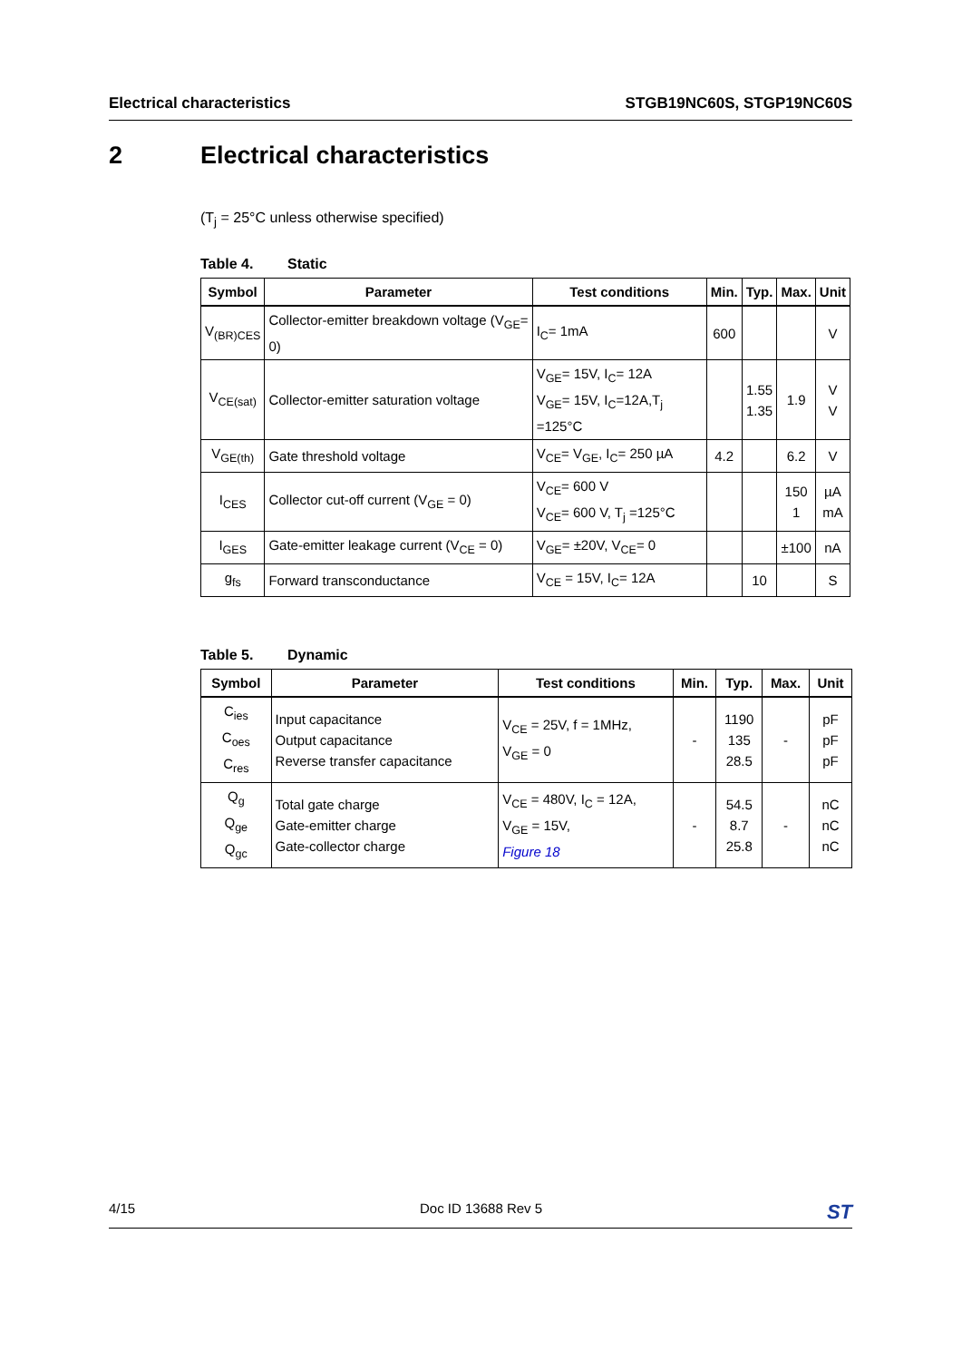Electrical characteristics STGB19NC60S, STGP19NC60S
2 Electrical characteristics
(T<sub>j</sub> = 25°C unless otherwise specified)
Table 4. Static
| Symbol | Parameter | Test conditions | Min. | Typ. | Max. | Unit |
| --- | --- | --- | --- | --- | --- | --- |
| V<sub>(BR)CES</sub> | Collector-emitter breakdown voltage (V<sub>GE</sub>= 0) | I<sub>C</sub>= 1mA | 600 | | | V |
| V<sub>CE(sat)</sub> | Collector-emitter saturation voltage | V<sub>GE</sub>= 15V, I<sub>C</sub>= 12A V<sub>GE</sub>= 15V, I<sub>C</sub>=12A,T<sub>j</sub> =125°C | | 1.55 1.35 | 1.9 | V V |
| V<sub>GE(th)</sub> | Gate threshold voltage | V<sub>CE</sub>= V<sub>GE</sub>, I<sub>C</sub>= 250 µA | 4.2 | | 6.2 | V |
| I<sub>CES</sub> | Collector cut-off current (V<sub>GE</sub> = 0) | V<sub>CE</sub>= 600 V V<sub>CE</sub>= 600 V, T<sub>j</sub> =125°C | | | 150 1 | µA mA |
| I<sub>GES</sub> | Gate-emitter leakage current (V<sub>CE</sub> = 0) | V<sub>GE</sub>= ±20V, V<sub>CE</sub>= 0 | | | ±100 | nA |
| g<sub>fs</sub> | Forward transconductance | V<sub>CE</sub> = 15V, I<sub>C</sub>= 12A | | 10 | | S |
Table 5. Dynamic
| Symbol | Parameter | Test conditions | Min. | Typ. | Max. | Unit |
| --- | --- | --- | --- | --- | --- | --- |
| C<sub>ies</sub> C<sub>oes</sub> C<sub>res</sub> | Input capacitance Output capacitance Reverse transfer capacitance | V<sub>CE</sub> = 25V, f = 1MHz, V<sub>GE</sub> = 0 | - | 1190 135 28.5 | - | pF pF pF |
| Q<sub>g</sub> Q<sub>ge</sub> Q<sub>gc</sub> | Total gate charge Gate-emitter charge Gate-collector charge | V<sub>CE</sub> = 480V, I<sub>C</sub> = 12A, V<sub>GE</sub> = 15V, Figure 18 | - | 54.5 8.7 25.8 | - | nC nC nC |
4/15 Doc ID 13688 Rev 5
ST